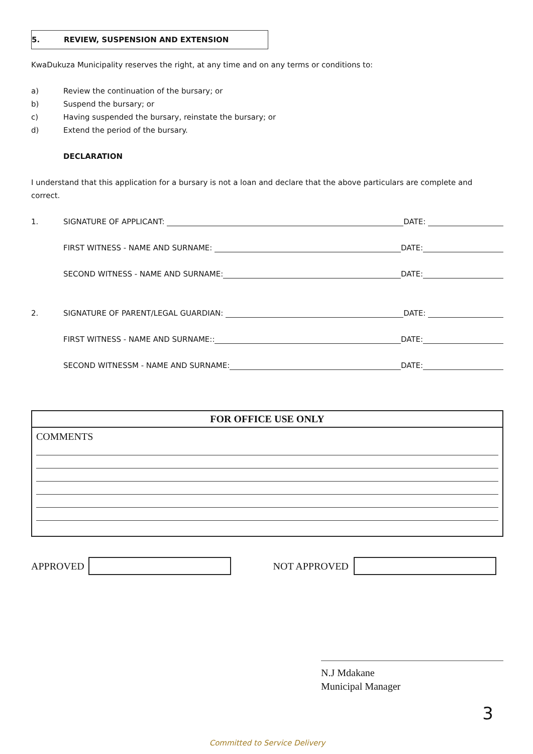5. REVIEW, SUSPENSION AND EXTENSION
KwaDukuza Municipality reserves the right, at any time and on any terms or conditions to:
a) Review the continuation of the bursary; or
b) Suspend the bursary; or
c) Having suspended the bursary, reinstate the bursary; or
d) Extend the period of the bursary.
DECLARATION
I understand that this application for a bursary is not a loan and declare that the above particulars are complete and correct.
1. SIGNATURE OF APPLICANT: DATE:
FIRST WITNESS - NAME AND SURNAME: DATE:
SECOND WITNESS - NAME AND SURNAME: DATE:
2. SIGNATURE OF PARENT/LEGAL GUARDIAN: DATE:
FIRST WITNESS - NAME AND SURNAME:: DATE:
SECOND WITNESSM - NAME AND SURNAME: DATE:
FOR OFFICE USE ONLY
COMMENTS
APPROVED NOT APPROVED
N.J Mdakane
Municipal Manager
3
Committed to Service Delivery